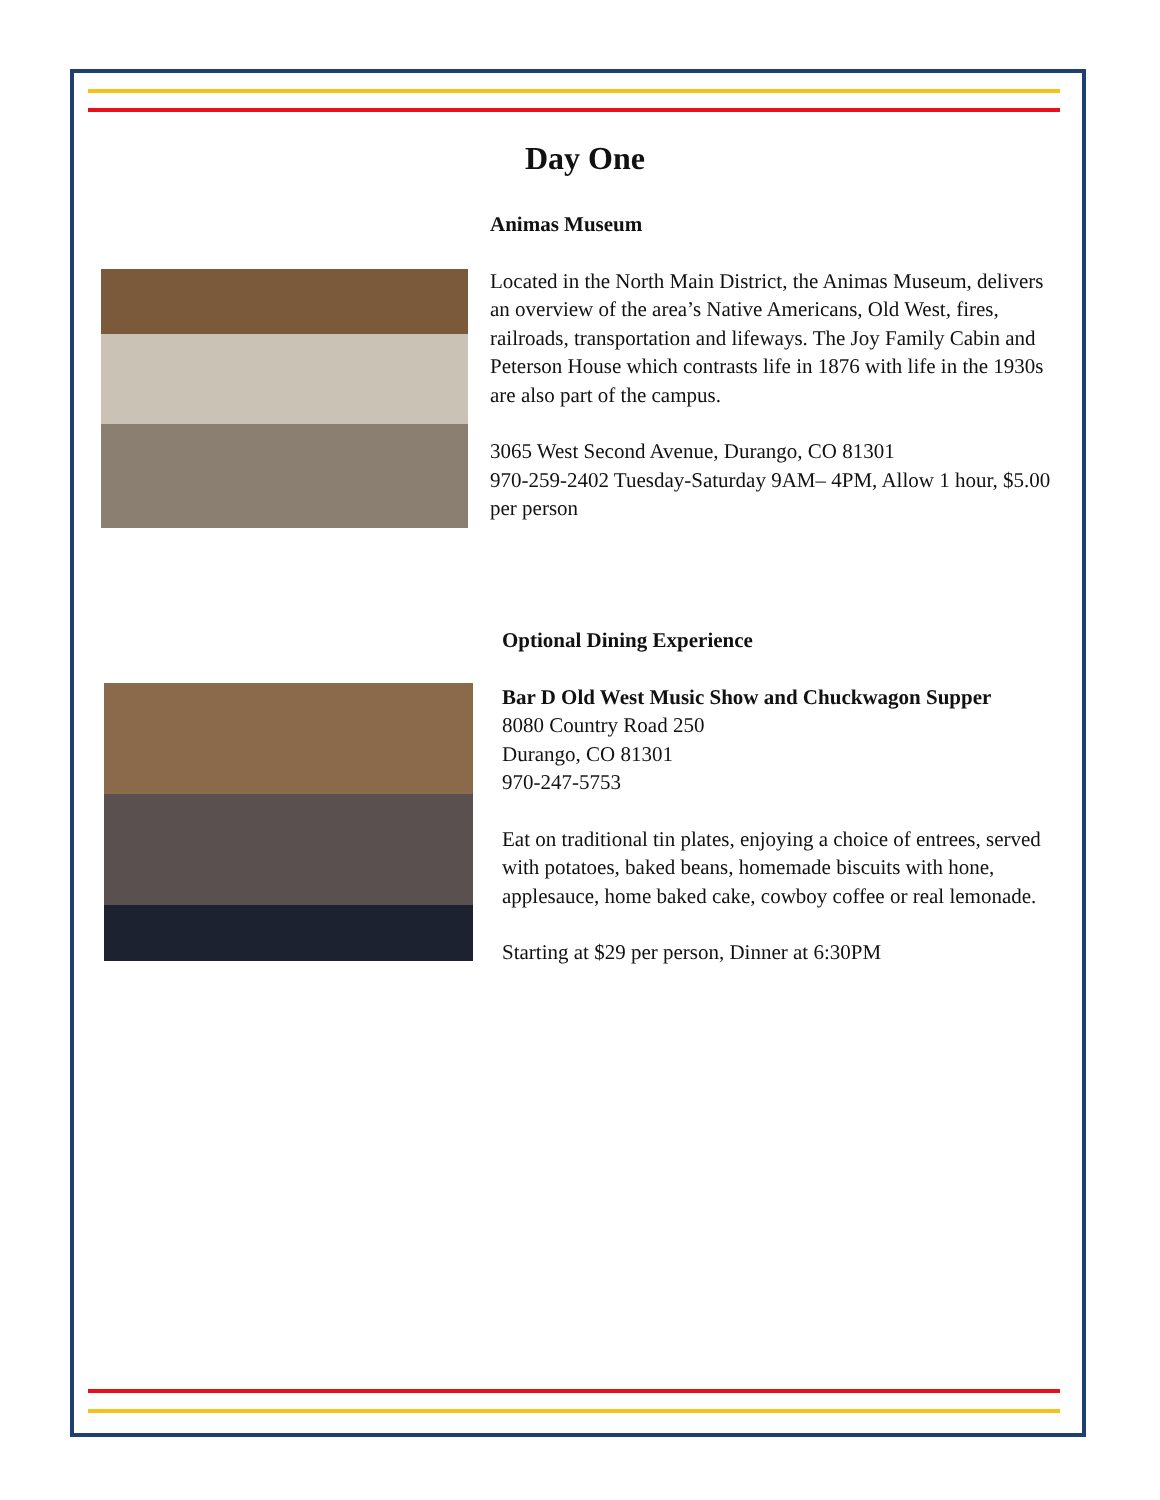Day One
Animas Museum
Located in the North Main District, the Animas Museum, delivers an overview of the area’s Native Americans, Old West, fires, railroads, transportation and lifeways. The Joy Family Cabin and Peterson House which contrasts life in 1876 with life in the 1930s are also part of the campus.
3065 West Second Avenue, Durango, CO 81301
970-259-2402 Tuesday-Saturday 9AM– 4PM, Allow 1 hour, $5.00 per person
Optional Dining Experience
Bar D Old West Music Show and Chuckwagon Supper
8080 Country Road 250
Durango, CO 81301
970-247-5753
Eat on traditional tin plates, enjoying a choice of entrees, served with potatoes, baked beans, homemade biscuits with hone, applesauce, home baked cake, cowboy coffee or real lemonade.
Starting at $29 per person, Dinner at 6:30PM